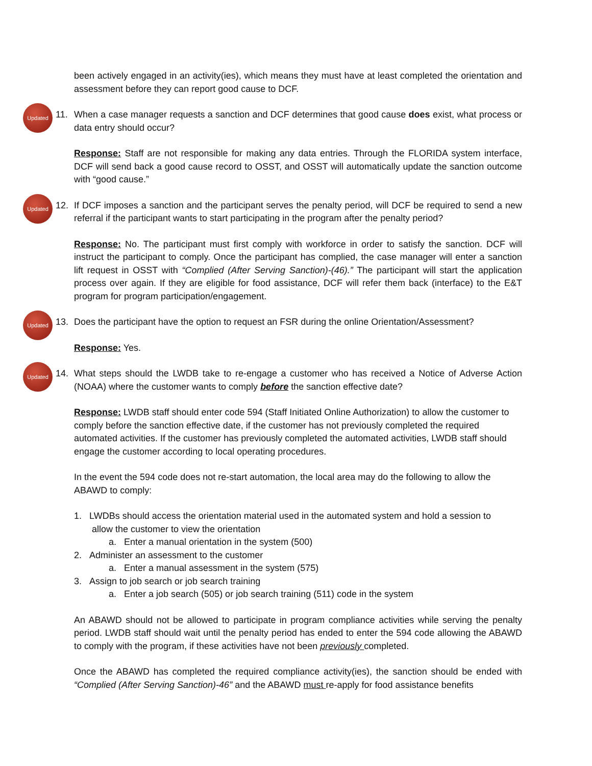been actively engaged in an activity(ies), which means they must have at least completed the orientation and assessment before they can report good cause to DCF.
Updated
11. When a case manager requests a sanction and DCF determines that good cause does exist, what process or data entry should occur?
Response: Staff are not responsible for making any data entries. Through the FLORIDA system interface, DCF will send back a good cause record to OSST, and OSST will automatically update the sanction outcome with “good cause.”
Updated
12. If DCF imposes a sanction and the participant serves the penalty period, will DCF be required to send a new referral if the participant wants to start participating in the program after the penalty period?
Response: No. The participant must first comply with workforce in order to satisfy the sanction. DCF will instruct the participant to comply. Once the participant has complied, the case manager will enter a sanction lift request in OSST with “Complied (After Serving Sanction)-(46).” The participant will start the application process over again. If they are eligible for food assistance, DCF will refer them back (interface) to the E&T program for program participation/engagement.
Updated
13. Does the participant have the option to request an FSR during the online Orientation/Assessment?
Response: Yes.
Updated
14. What steps should the LWDB take to re-engage a customer who has received a Notice of Adverse Action (NOAA) where the customer wants to comply before the sanction effective date?
Response: LWDB staff should enter code 594 (Staff Initiated Online Authorization) to allow the customer to comply before the sanction effective date, if the customer has not previously completed the required automated activities. If the customer has previously completed the automated activities, LWDB staff should engage the customer according to local operating procedures.
In the event the 594 code does not re-start automation, the local area may do the following to allow the ABAWD to comply:
1. LWDBs should access the orientation material used in the automated system and hold a session to
allow the customer to view the orientation
a. Enter a manual orientation in the system (500)
2. Administer an assessment to the customer
a. Enter a manual assessment in the system (575)
3. Assign to job search or job search training
a. Enter a job search (505) or job search training (511) code in the system
An ABAWD should not be allowed to participate in program compliance activities while serving the penalty period. LWDB staff should wait until the penalty period has ended to enter the 594 code allowing the ABAWD to comply with the program, if these activities have not been previously completed.
Once the ABAWD has completed the required compliance activity(ies), the sanction should be ended with “Complied (After Serving Sanction)-46” and the ABAWD must re-apply for food assistance benefits